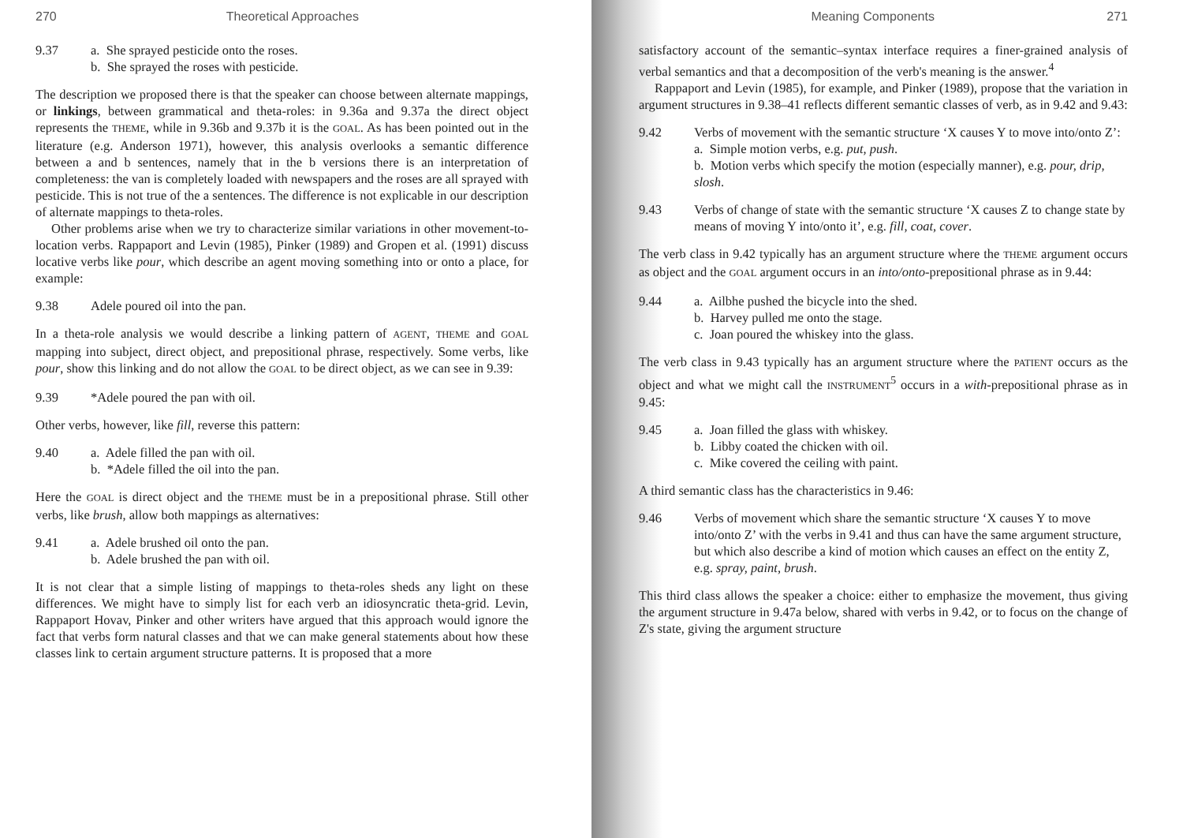270 Theoretical Approaches
9.37 a. She sprayed pesticide onto the roses.
b. She sprayed the roses with pesticide.
The description we proposed there is that the speaker can choose between alternate mappings, or linkings, between grammatical and theta-roles: in 9.36a and 9.37a the direct object represents the THEME, while in 9.36b and 9.37b it is the GOAL. As has been pointed out in the literature (e.g. Anderson 1971), however, this analysis overlooks a semantic difference between a and b sentences, namely that in the b versions there is an interpretation of completeness: the van is completely loaded with newspapers and the roses are all sprayed with pesticide. This is not true of the a sentences. The difference is not explicable in our description of alternate mappings to theta-roles.
Other problems arise when we try to characterize similar variations in other movement-to-location verbs. Rappaport and Levin (1985), Pinker (1989) and Gropen et al. (1991) discuss locative verbs like pour, which describe an agent moving something into or onto a place, for example:
9.38 Adele poured oil into the pan.
In a theta-role analysis we would describe a linking pattern of AGENT, THEME and GOAL mapping into subject, direct object, and prepositional phrase, respectively. Some verbs, like pour, show this linking and do not allow the GOAL to be direct object, as we can see in 9.39:
9.39 *Adele poured the pan with oil.
Other verbs, however, like fill, reverse this pattern:
9.40 a. Adele filled the pan with oil.
b. *Adele filled the oil into the pan.
Here the GOAL is direct object and the THEME must be in a prepositional phrase. Still other verbs, like brush, allow both mappings as alternatives:
9.41 a. Adele brushed oil onto the pan.
b. Adele brushed the pan with oil.
It is not clear that a simple listing of mappings to theta-roles sheds any light on these differences. We might have to simply list for each verb an idiosyncratic theta-grid. Levin, Rappaport Hovav, Pinker and other writers have argued that this approach would ignore the fact that verbs form natural classes and that we can make general statements about how these classes link to certain argument structure patterns. It is proposed that a more
Meaning Components 271
satisfactory account of the semantic–syntax interface requires a finer-grained analysis of verbal semantics and that a decomposition of the verb's meaning is the answer.<sup>4</sup>
Rappaport and Levin (1985), for example, and Pinker (1989), propose that the variation in argument structures in 9.38–41 reflects different semantic classes of verb, as in 9.42 and 9.43:
9.42 Verbs of movement with the semantic structure ‘X causes Y to move into/onto Z’:
a. Simple motion verbs, e.g. put, push.
b. Motion verbs which specify the motion (especially manner), e.g. pour, drip, slosh.
9.43 Verbs of change of state with the semantic structure ‘X causes Z to change state by means of moving Y into/onto it’, e.g. fill, coat, cover.
The verb class in 9.42 typically has an argument structure where the THEME argument occurs as object and the GOAL argument occurs in an into/onto-prepositional phrase as in 9.44:
9.44 a. Ailbhe pushed the bicycle into the shed.
b. Harvey pulled me onto the stage.
c. Joan poured the whiskey into the glass.
The verb class in 9.43 typically has an argument structure where the PATIENT occurs as the object and what we might call the INSTRUMENT<sup>5</sup> occurs in a with-prepositional phrase as in 9.45:
9.45 a. Joan filled the glass with whiskey.
b. Libby coated the chicken with oil.
c. Mike covered the ceiling with paint.
A third semantic class has the characteristics in 9.46:
9.46 Verbs of movement which share the semantic structure ‘X causes Y to move into/onto Z’ with the verbs in 9.41 and thus can have the same argument structure, but which also describe a kind of motion which causes an effect on the entity Z, e.g. spray, paint, brush.
This third class allows the speaker a choice: either to emphasize the movement, thus giving the argument structure in 9.47a below, shared with verbs in 9.42, or to focus on the change of Z's state, giving the argument structure